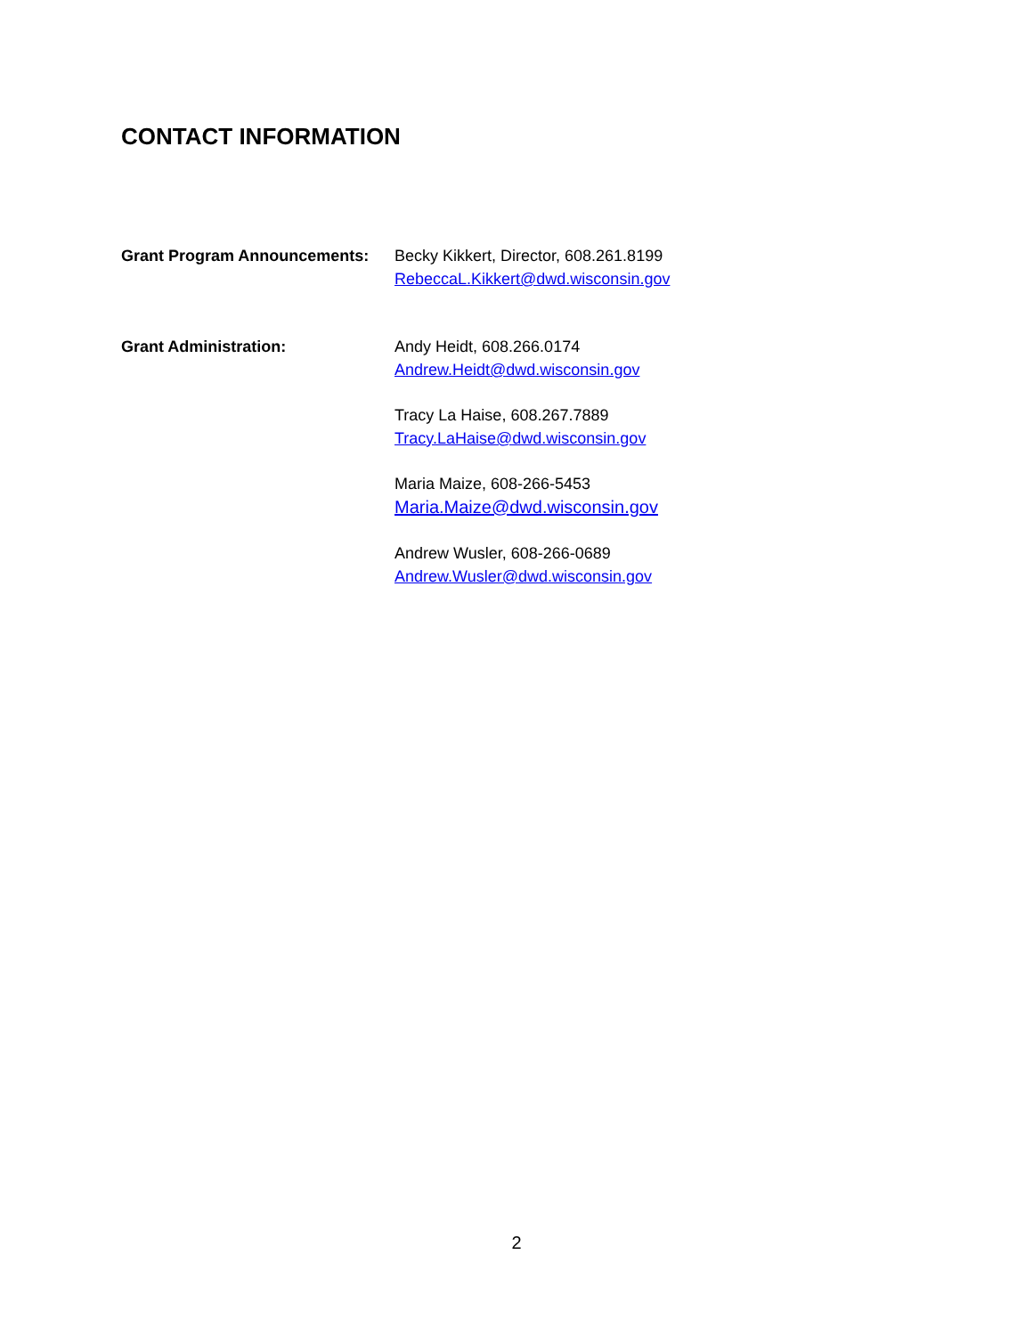CONTACT INFORMATION
Grant Program Announcements: Becky Kikkert, Director, 608.261.8199
RebeccaL.Kikkert@dwd.wisconsin.gov
Grant Administration: Andy Heidt, 608.266.0174
Andrew.Heidt@dwd.wisconsin.gov
Tracy La Haise, 608.267.7889
Tracy.LaHaise@dwd.wisconsin.gov
Maria Maize, 608-266-5453
Maria.Maize@dwd.wisconsin.gov
Andrew Wusler, 608-266-0689
Andrew.Wusler@dwd.wisconsin.gov
2